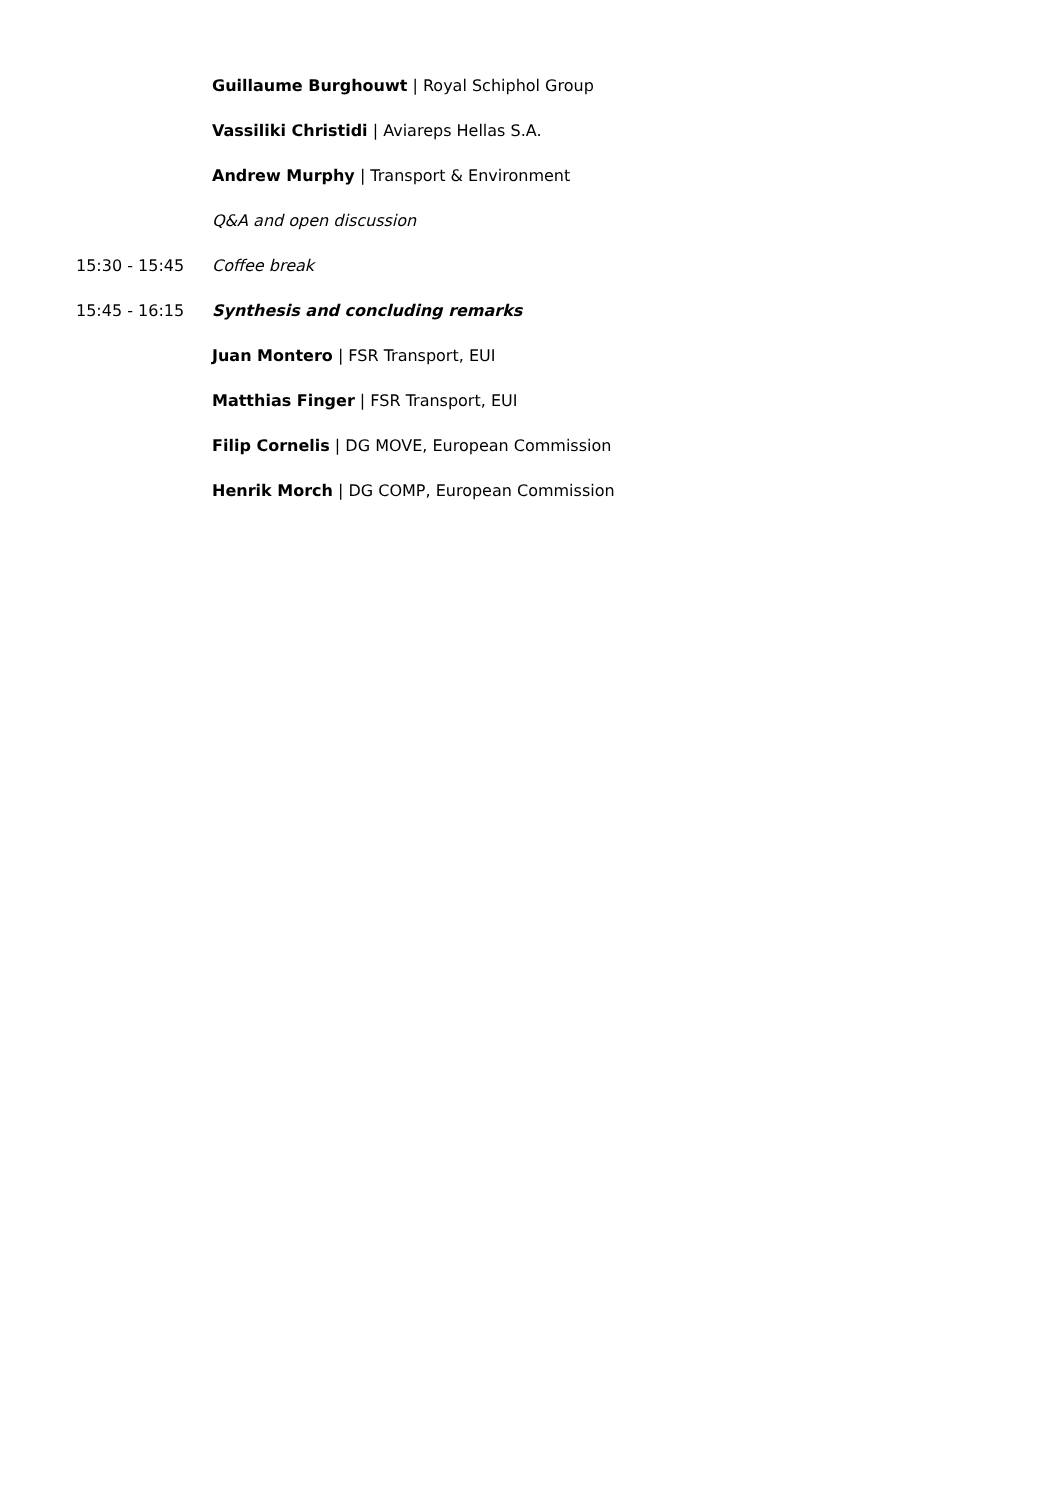Guillaume Burghouwt | Royal Schiphol Group
Vassiliki Christidi | Aviareps Hellas S.A.
Andrew Murphy | Transport & Environment
Q&A and open discussion
15:30 - 15:45 Coffee break
15:45 - 16:15 Synthesis and concluding remarks
Juan Montero | FSR Transport, EUI
Matthias Finger | FSR Transport, EUI
Filip Cornelis | DG MOVE, European Commission
Henrik Morch | DG COMP, European Commission